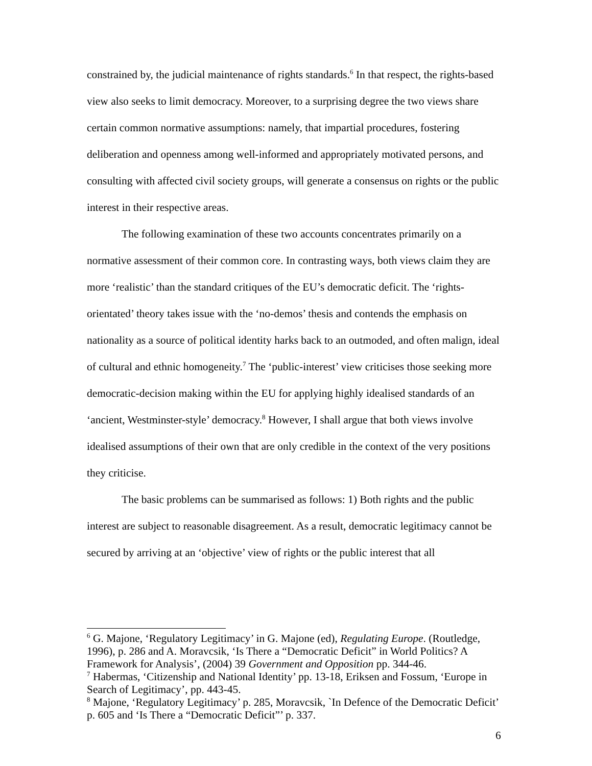constrained by, the judicial maintenance of rights standards.<sup>6</sup> In that respect, the rights-based view also seeks to limit democracy. Moreover, to a surprising degree the two views share certain common normative assumptions: namely, that impartial procedures, fostering deliberation and openness among well-informed and appropriately motivated persons, and consulting with affected civil society groups, will generate a consensus on rights or the public interest in their respective areas.
The following examination of these two accounts concentrates primarily on a normative assessment of their common core. In contrasting ways, both views claim they are more ‘realistic’ than the standard critiques of the EU’s democratic deficit. The ‘rights-orientated’ theory takes issue with the ‘no-demos’ thesis and contends the emphasis on nationality as a source of political identity harks back to an outmoded, and often malign, ideal of cultural and ethnic homogeneity.<sup>7</sup> The ‘public-interest’ view criticises those seeking more democratic-decision making within the EU for applying highly idealised standards of an ‘ancient, Westminster-style’ democracy.<sup>8</sup> However, I shall argue that both views involve idealised assumptions of their own that are only credible in the context of the very positions they criticise.
The basic problems can be summarised as follows: 1) Both rights and the public interest are subject to reasonable disagreement. As a result, democratic legitimacy cannot be secured by arriving at an ‘objective’ view of rights or the public interest that all
<sup>6</sup> G. Majone, ‘Regulatory Legitimacy’ in G. Majone (ed), Regulating Europe. (Routledge, 1996), p. 286 and A. Moravcsik, ‘Is There a “Democratic Deficit” in World Politics? A Framework for Analysis’, (2004) 39 Government and Opposition pp. 344-46.
<sup>7</sup> Habermas, ‘Citizenship and National Identity’ pp. 13-18, Eriksen and Fossum, ‘Europe in Search of Legitimacy’, pp. 443-45.
<sup>8</sup> Majone, ‘Regulatory Legitimacy’ p. 285, Moravcsik, `In Defence of the Democratic Deficit’ p. 605 and ‘Is There a “Democratic Deficit”’ p. 337.
6